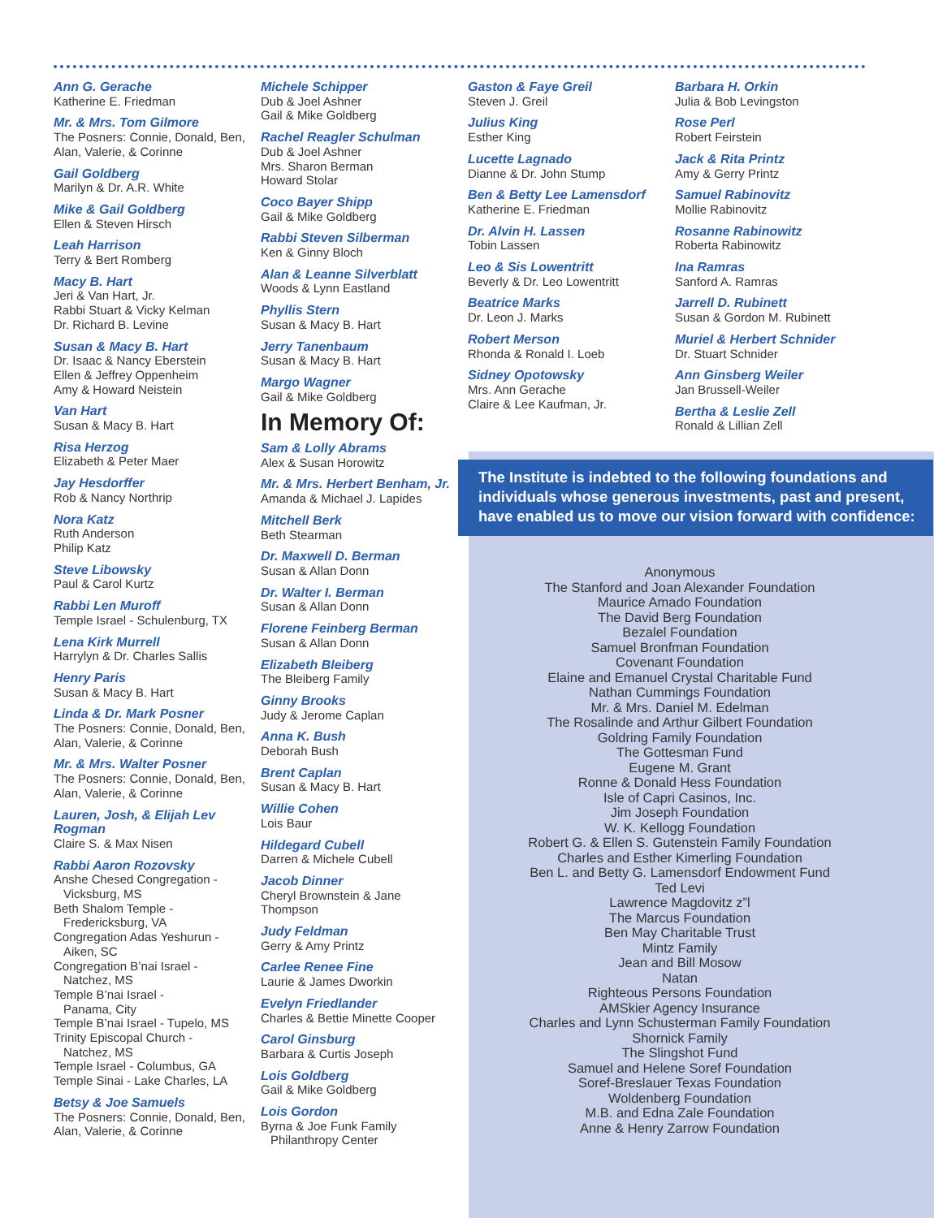Ann G. Gerache
Katherine E. Friedman
Mr. & Mrs. Tom Gilmore
The Posners: Connie, Donald, Ben, Alan, Valerie, & Corinne
Gail Goldberg
Marilyn & Dr. A.R. White
Mike & Gail Goldberg
Ellen & Steven Hirsch
Leah Harrison
Terry & Bert Romberg
Macy B. Hart
Jeri & Van Hart, Jr.
Rabbi Stuart & Vicky Kelman
Dr. Richard B. Levine
Susan & Macy B. Hart
Dr. Isaac & Nancy Eberstein
Ellen & Jeffrey Oppenheim
Amy & Howard Neistein
Van Hart
Susan & Macy B. Hart
Risa Herzog
Elizabeth & Peter Maer
Jay Hesdorffer
Rob & Nancy Northrip
Nora Katz
Ruth Anderson
Philip Katz
Steve Libowsky
Paul & Carol Kurtz
Rabbi Len Muroff
Temple Israel - Schulenburg, TX
Lena Kirk Murrell
Harrylyn & Dr. Charles Sallis
Henry Paris
Susan & Macy B. Hart
Linda & Dr. Mark Posner
The Posners: Connie, Donald, Ben, Alan, Valerie, & Corinne
Mr. & Mrs. Walter Posner
The Posners: Connie, Donald, Ben, Alan, Valerie, & Corinne
Lauren, Josh, & Elijah Lev Rogman
Claire S. & Max Nisen
Rabbi Aaron Rozovsky
Anshe Chesed Congregation -
Vicksburg, MS
Beth Shalom Temple -
Fredericksburg, VA
Congregation Adas Yeshurun -
Aiken, SC
Congregation B’nai Israel -
Natchez, MS
Temple B’nai Israel -
Panama, City
Temple B’nai Israel - Tupelo, MS
Trinity Episcopal Church -
Natchez, MS
Temple Israel - Columbus, GA
Temple Sinai - Lake Charles, LA
Betsy & Joe Samuels
The Posners: Connie, Donald, Ben, Alan, Valerie, & Corinne
Michele Schipper
Dub & Joel Ashner
Gail & Mike Goldberg
Rachel Reagler Schulman
Dub & Joel Ashner
Mrs. Sharon Berman
Howard Stolar
Coco Bayer Shipp
Gail & Mike Goldberg
Rabbi Steven Silberman
Ken & Ginny Bloch
Alan & Leanne Silverblatt
Woods & Lynn Eastland
Phyllis Stern
Susan & Macy B. Hart
Jerry Tanenbaum
Susan & Macy B. Hart
Margo Wagner
Gail & Mike Goldberg
In Memory Of:
Sam & Lolly Abrams
Alex & Susan Horowitz
Mr. & Mrs. Herbert Benham, Jr.
Amanda & Michael J. Lapides
Mitchell Berk
Beth Stearman
Dr. Maxwell D. Berman
Susan & Allan Donn
Dr. Walter I. Berman
Susan & Allan Donn
Florene Feinberg Berman
Susan & Allan Donn
Elizabeth Bleiberg
The Bleiberg Family
Ginny Brooks
Judy & Jerome Caplan
Anna K. Bush
Deborah Bush
Brent Caplan
Susan & Macy B. Hart
Willie Cohen
Lois Baur
Hildegard Cubell
Darren & Michele Cubell
Jacob Dinner
Cheryl Brownstein & Jane Thompson
Judy Feldman
Gerry & Amy Printz
Carlee Renee Fine
Laurie & James Dworkin
Evelyn Friedlander
Charles & Bettie Minette Cooper
Carol Ginsburg
Barbara & Curtis Joseph
Lois Goldberg
Gail & Mike Goldberg
Lois Gordon
Byrna & Joe Funk Family
Philanthropy Center
Gaston & Faye Greil
Steven J. Greil
Julius King
Esther King
Lucette Lagnado
Dianne & Dr. John Stump
Ben & Betty Lee Lamensdorf
Katherine E. Friedman
Dr. Alvin H. Lassen
Tobin Lassen
Leo & Sis Lowentritt
Beverly & Dr. Leo Lowentritt
Beatrice Marks
Dr. Leon J. Marks
Robert Merson
Rhonda & Ronald I. Loeb
Sidney Opotowsky
Mrs. Ann Gerache
Claire & Lee Kaufman, Jr.
Barbara H. Orkin
Julia & Bob Levingston
Rose Perl
Robert Feirstein
Jack & Rita Printz
Amy & Gerry Printz
Samuel Rabinovitz
Mollie Rabinovitz
Rosanne Rabinowitz
Roberta Rabinowitz
Ina Ramras
Sanford A. Ramras
Jarrell D. Rubinett
Susan & Gordon M. Rubinett
Muriel & Herbert Schnider
Dr. Stuart Schnider
Ann Ginsberg Weiler
Jan Brussell-Weiler
Bertha & Leslie Zell
Ronald & Lillian Zell
The Institute is indebted to the following foundations and individuals whose generous investments, past and present, have enabled us to move our vision forward with confidence:
Anonymous
The Stanford and Joan Alexander Foundation
Maurice Amado Foundation
The David Berg Foundation
Bezalel Foundation
Samuel Bronfman Foundation
Covenant Foundation
Elaine and Emanuel Crystal Charitable Fund
Nathan Cummings Foundation
Mr. & Mrs. Daniel M. Edelman
The Rosalinde and Arthur Gilbert Foundation
Goldring Family Foundation
The Gottesman Fund
Eugene M. Grant
Ronne & Donald Hess Foundation
Isle of Capri Casinos, Inc.
Jim Joseph Foundation
W. K. Kellogg Foundation
Robert G. & Ellen S. Gutenstein Family Foundation
Charles and Esther Kimerling Foundation
Ben L. and Betty G. Lamensdorf Endowment Fund
Ted Levi
Lawrence Magdovitz z”l
The Marcus Foundation
Ben May Charitable Trust
Mintz Family
Jean and Bill Mosow
Natan
Righteous Persons Foundation
AMSkier Agency Insurance
Charles and Lynn Schusterman Family Foundation
Shornick Family
The Slingshot Fund
Samuel and Helene Soref Foundation
Soref-Breslauer Texas Foundation
Woldenberg Foundation
M.B. and Edna Zale Foundation
Anne & Henry Zarrow Foundation